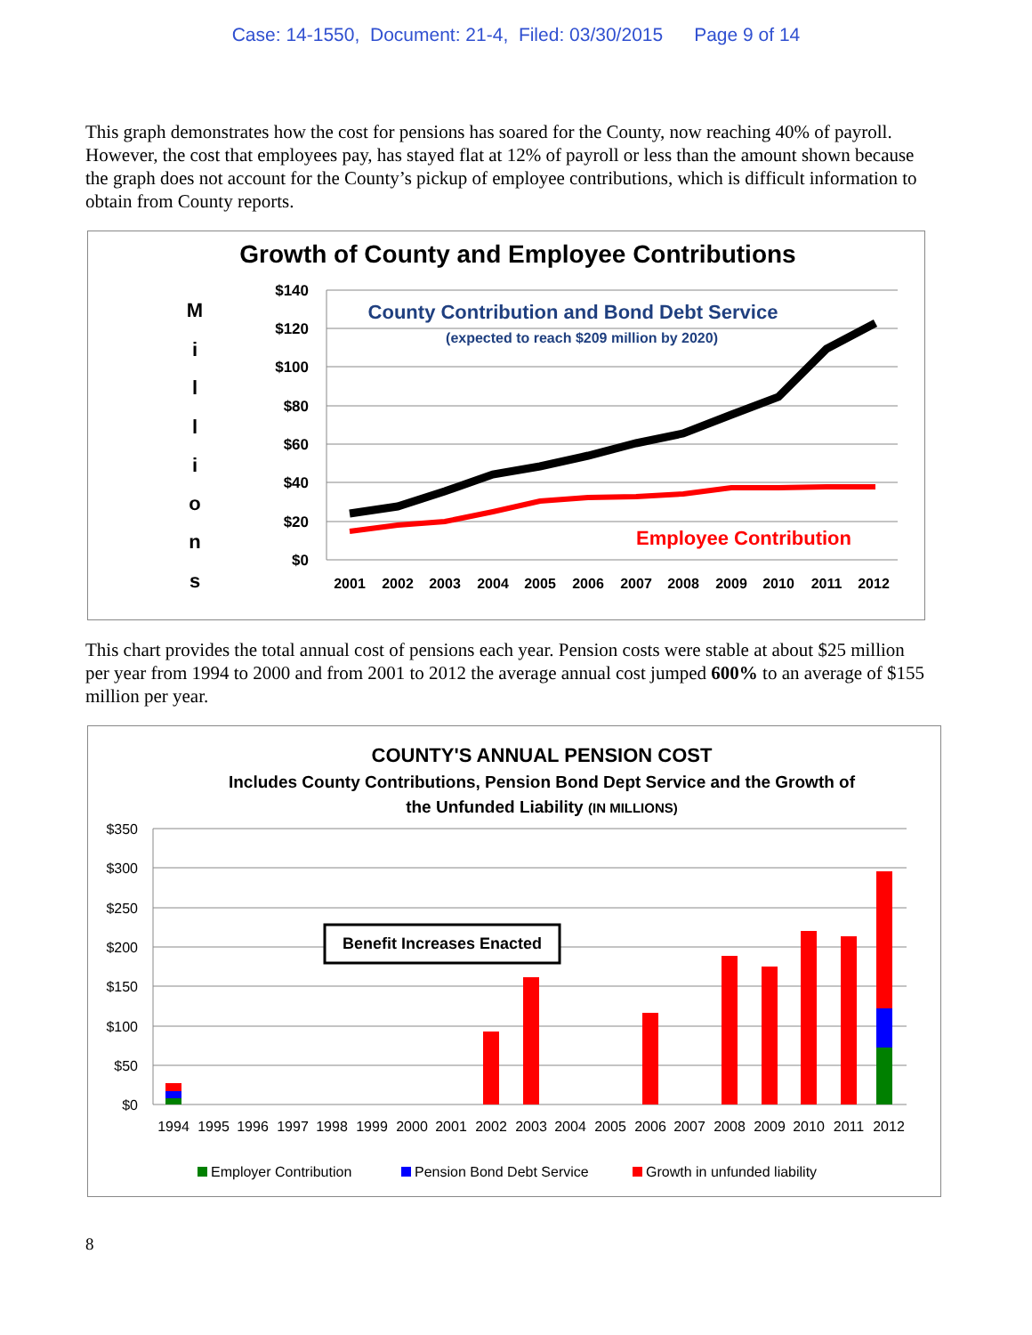Case: 14-1550, Document: 21-4, Filed: 03/30/2015 Page 9 of 14
This graph demonstrates how the cost for pensions has soared for the County, now reaching 40% of payroll. However, the cost that employees pay, has stayed flat at 12% of payroll or less than the amount shown because the graph does not account for the County’s pickup of employee contributions, which is difficult information to obtain from County reports.
Growth of County and Employee Contributions
M
i
l
l
i
o
n
s
$140
$120
$100
$80
$60
$40
$20
$0
County Contribution and Bond Debt Service
(expected to reach $209 million by 2020)
Employee Contribution
2001
2002
2003
2004
2005
2006
2007
2008
2009
2010
2011
2012
This chart provides the total annual cost of pensions each year. Pension costs were stable at about $25 million per year from 1994 to 2000 and from 2001 to 2012 the average annual cost jumped 600% to an average of $155 million per year.
COUNTY'S ANNUAL PENSION COST
Includes County Contributions, Pension Bond Dept Service and the Growth of
the Unfunded Liability (IN MILLIONS)
$350
$300
$250
$200
$150
$100
$50
$0
Benefit Increases Enacted
1994
1995
1996
1997
1998
1999
2000
2001
2002
2003
2004
2005
2006
2007
2008
2009
2010
2011
2012
Employer Contribution
Pension Bond Debt Service
Growth in unfunded liability
8